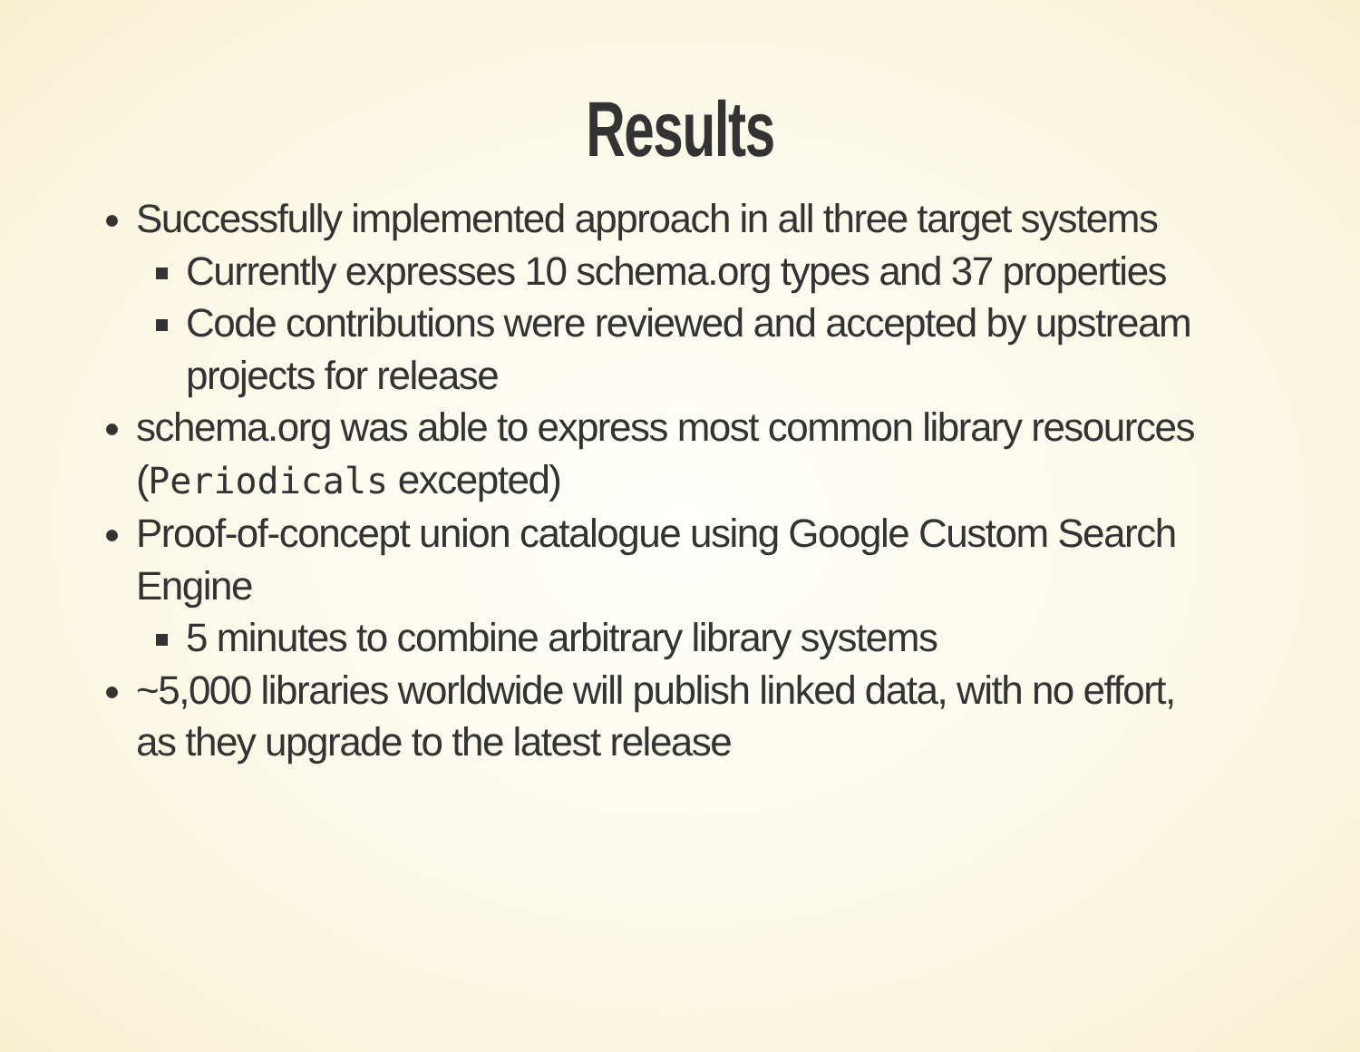Results
Successfully implemented approach in all three target systems
Currently expresses 10 schema.org types and 37 properties
Code contributions were reviewed and accepted by upstream projects for release
schema.org was able to express most common library resources (Periodicals excepted)
Proof-of-concept union catalogue using Google Custom Search Engine
5 minutes to combine arbitrary library systems
~5,000 libraries worldwide will publish linked data, with no effort, as they upgrade to the latest release